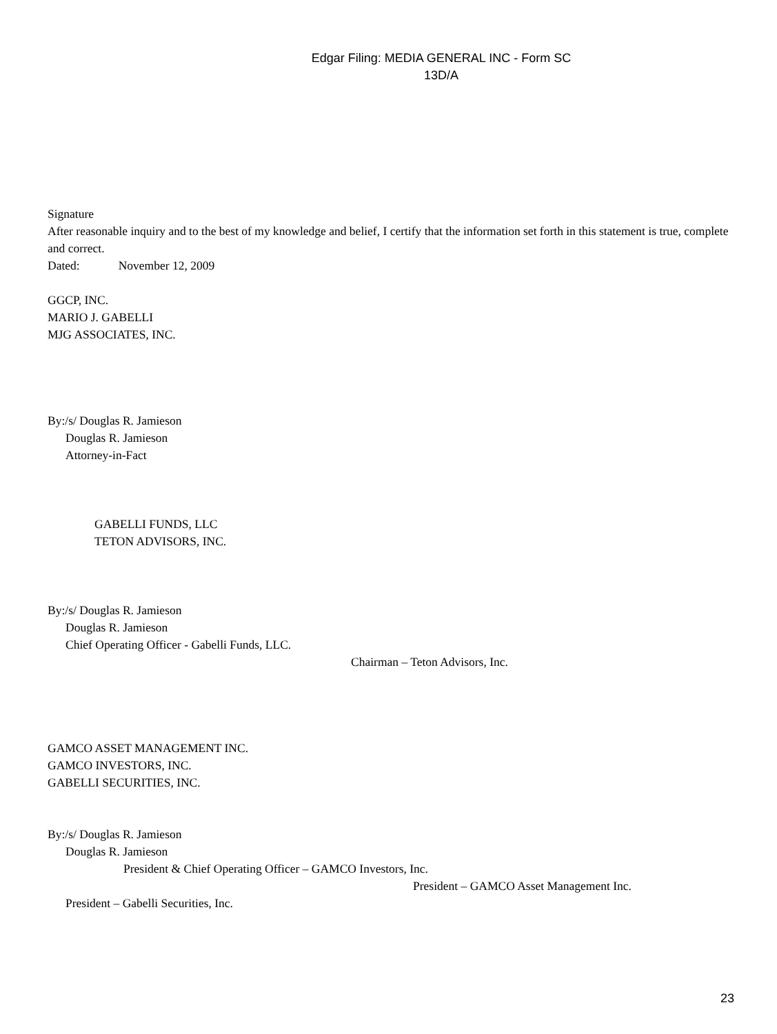Edgar Filing: MEDIA GENERAL INC - Form SC 13D/A
Signature
After reasonable inquiry and to the best of my knowledge and belief, I certify that the information set forth in this statement is true, complete and correct.
Dated: November 12, 2009
GGCP, INC.
MARIO J. GABELLI
MJG ASSOCIATES, INC.
By:/s/ Douglas R. Jamieson
Douglas R. Jamieson
Attorney-in-Fact
GABELLI FUNDS, LLC
TETON ADVISORS, INC.
By:/s/ Douglas R. Jamieson
Douglas R. Jamieson
Chief Operating Officer - Gabelli Funds, LLC.
Chairman – Teton Advisors, Inc.
GAMCO ASSET MANAGEMENT INC.
GAMCO INVESTORS, INC.
GABELLI SECURITIES, INC.
By:/s/ Douglas R. Jamieson
Douglas R. Jamieson
President & Chief Operating Officer – GAMCO Investors, Inc.
President – GAMCO Asset Management Inc.
President – Gabelli Securities, Inc.
23